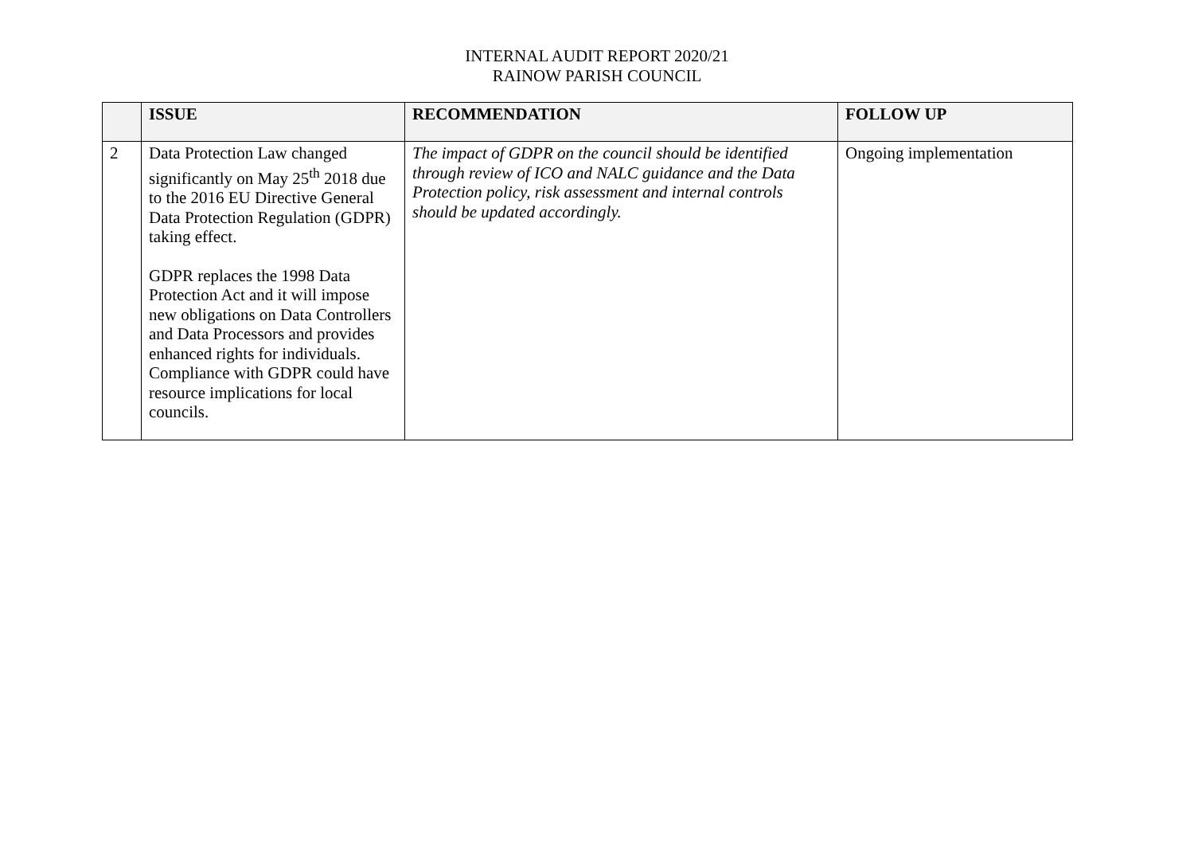INTERNAL AUDIT REPORT 2020/21
RAINOW PARISH COUNCIL
| | ISSUE | RECOMMENDATION | FOLLOW UP |
| --- | --- | --- | --- |
| 2 | Data Protection Law changed significantly on May 25<sup>th</sup> 2018 due to the 2016 EU Directive General Data Protection Regulation (GDPR) taking effect. GDPR replaces the 1998 Data Protection Act and it will impose new obligations on Data Controllers and Data Processors and provides enhanced rights for individuals. Compliance with GDPR could have resource implications for local councils. | The impact of GDPR on the council should be identified through review of ICO and NALC guidance and the Data Protection policy, risk assessment and internal controls should be updated accordingly. | Ongoing implementation |